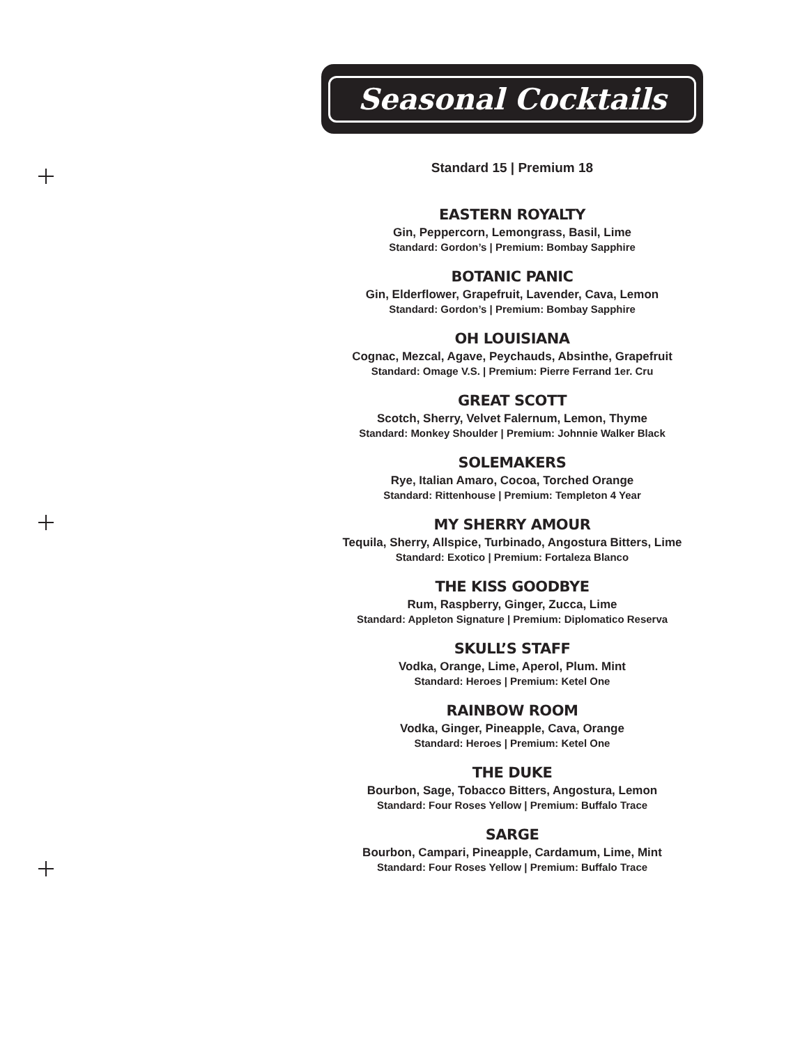Seasonal Cocktails
Standard 15 | Premium 18
EASTERN ROYALTY
Gin, Peppercorn, Lemongrass, Basil, Lime
Standard: Gordon’s | Premium: Bombay Sapphire
BOTANIC PANIC
Gin, Elderflower, Grapefruit, Lavender, Cava, Lemon
Standard: Gordon’s | Premium: Bombay Sapphire
OH LOUISIANA
Cognac, Mezcal, Agave, Peychauds, Absinthe, Grapefruit
Standard: Omage V.S. | Premium: Pierre Ferrand 1er. Cru
GREAT SCOTT
Scotch, Sherry, Velvet Falernum, Lemon, Thyme
Standard: Monkey Shoulder | Premium: Johnnie Walker Black
SOLEMAKERS
Rye, Italian Amaro, Cocoa, Torched Orange
Standard: Rittenhouse | Premium: Templeton 4 Year
MY SHERRY AMOUR
Tequila, Sherry, Allspice, Turbinado, Angostura Bitters, Lime
Standard: Exotico | Premium: Fortaleza Blanco
THE KISS GOODBYE
Rum, Raspberry, Ginger, Zucca, Lime
Standard: Appleton Signature | Premium: Diplomatico Reserva
SKULL’S STAFF
Vodka, Orange, Lime, Aperol, Plum. Mint
Standard: Heroes | Premium: Ketel One
RAINBOW ROOM
Vodka, Ginger, Pineapple, Cava, Orange
Standard: Heroes | Premium: Ketel One
THE DUKE
Bourbon, Sage, Tobacco Bitters, Angostura, Lemon
Standard: Four Roses Yellow | Premium: Buffalo Trace
SARGE
Bourbon, Campari, Pineapple, Cardamum, Lime, Mint
Standard: Four Roses Yellow | Premium: Buffalo Trace